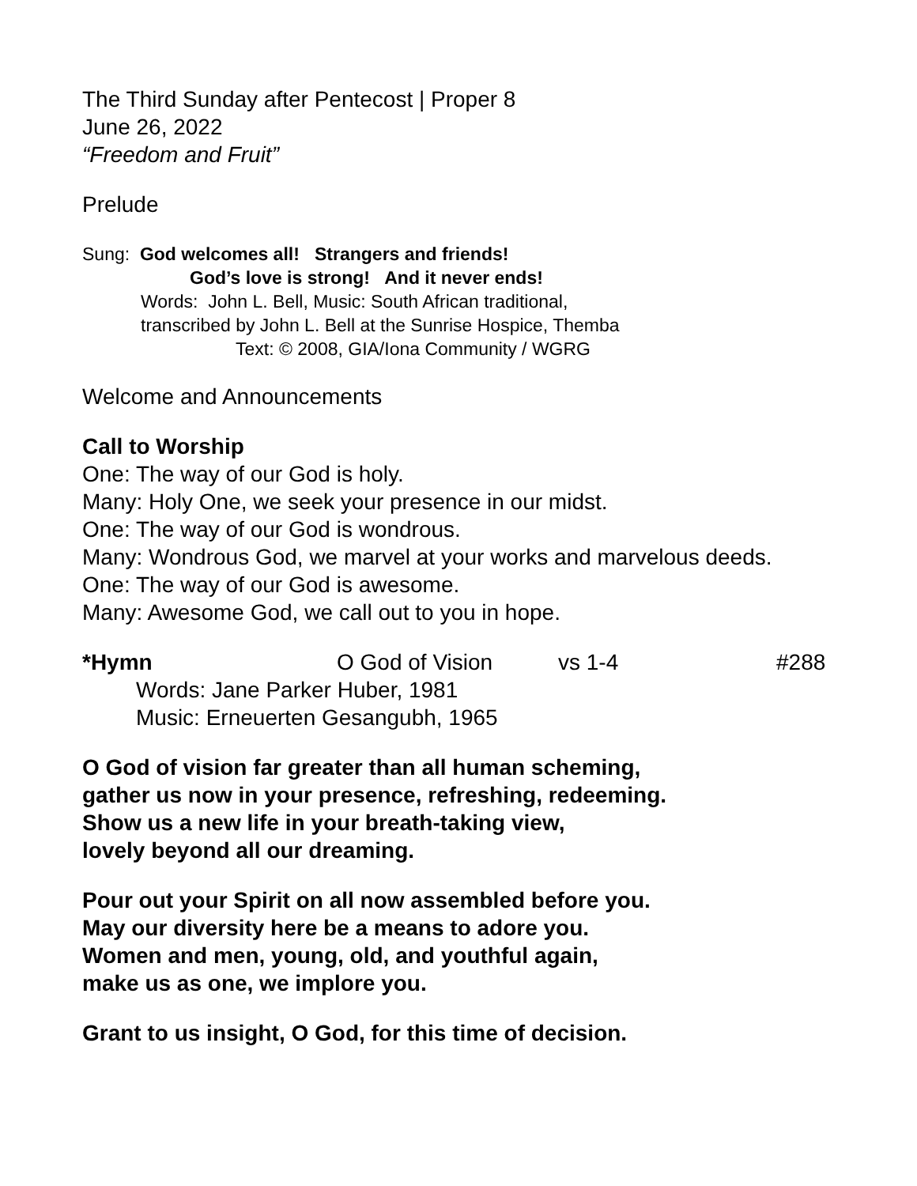The Third Sunday after Pentecost | Proper 8
June 26, 2022
“Freedom and Fruit”
Prelude
Sung: God welcomes all! Strangers and friends!
God’s love is strong! And it never ends!
Words: John L. Bell, Music: South African traditional,
transcribed by John L. Bell at the Sunrise Hospice, Themba
Text: © 2008, GIA/Iona Community / WGRG
Welcome and Announcements
Call to Worship
One: The way of our God is holy.
Many: Holy One, we seek your presence in our midst.
One: The way of our God is wondrous.
Many: Wondrous God, we marvel at your works and marvelous deeds.
One: The way of our God is awesome.
Many: Awesome God, we call out to you in hope.
*Hymn O God of Vision vs 1-4 #288
Words: Jane Parker Huber, 1981
Music: Erneuerten Gesangubh, 1965
O God of vision far greater than all human scheming,
gather us now in your presence, refreshing, redeeming.
Show us a new life in your breath-taking view,
lovely beyond all our dreaming.
Pour out your Spirit on all now assembled before you.
May our diversity here be a means to adore you.
Women and men, young, old, and youthful again,
make us as one, we implore you.
Grant to us insight, O God, for this time of decision.